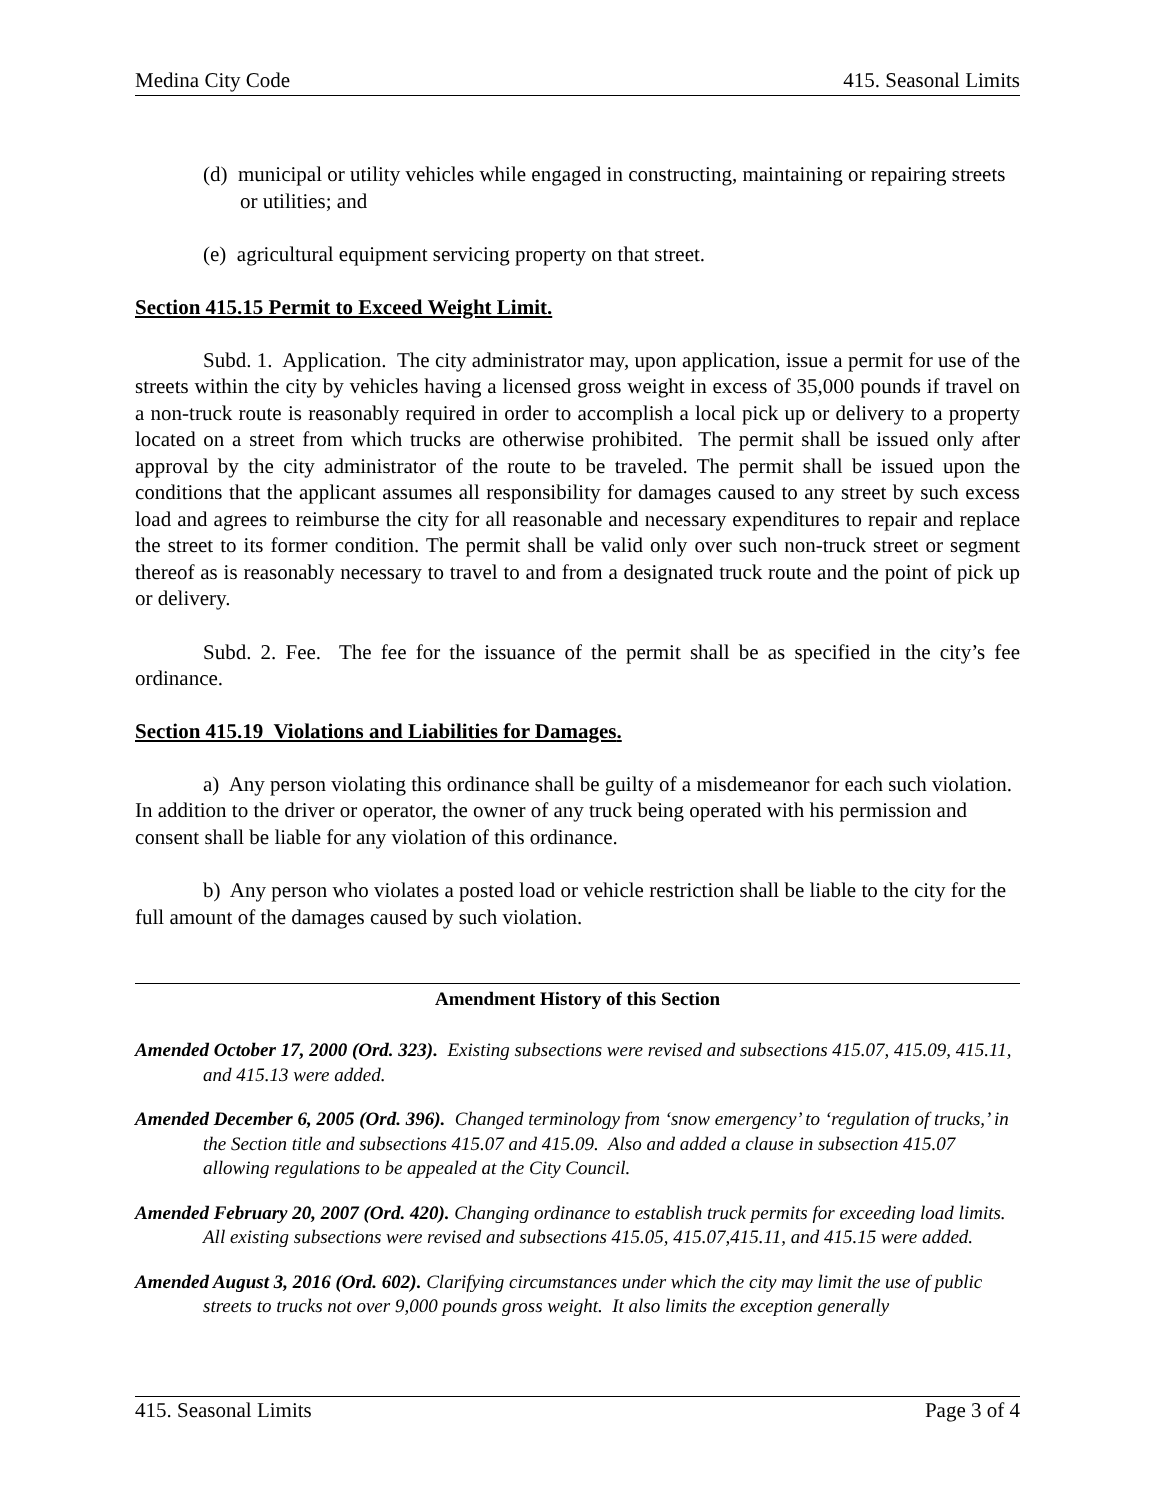Medina City Code 415. Seasonal Limits
(d) municipal or utility vehicles while engaged in constructing, maintaining or repairing streets or utilities; and
(e) agricultural equipment servicing property on that street.
Section 415.15 Permit to Exceed Weight Limit.
Subd. 1. Application. The city administrator may, upon application, issue a permit for use of the streets within the city by vehicles having a licensed gross weight in excess of 35,000 pounds if travel on a non-truck route is reasonably required in order to accomplish a local pick up or delivery to a property located on a street from which trucks are otherwise prohibited. The permit shall be issued only after approval by the city administrator of the route to be traveled. The permit shall be issued upon the conditions that the applicant assumes all responsibility for damages caused to any street by such excess load and agrees to reimburse the city for all reasonable and necessary expenditures to repair and replace the street to its former condition. The permit shall be valid only over such non-truck street or segment thereof as is reasonably necessary to travel to and from a designated truck route and the point of pick up or delivery.
Subd. 2. Fee. The fee for the issuance of the permit shall be as specified in the city’s fee ordinance.
Section 415.19 Violations and Liabilities for Damages.
a) Any person violating this ordinance shall be guilty of a misdemeanor for each such violation. In addition to the driver or operator, the owner of any truck being operated with his permission and consent shall be liable for any violation of this ordinance.
b) Any person who violates a posted load or vehicle restriction shall be liable to the city for the full amount of the damages caused by such violation.
Amendment History of this Section
Amended October 17, 2000 (Ord. 323). Existing subsections were revised and subsections 415.07, 415.09, 415.11, and 415.13 were added.
Amended December 6, 2005 (Ord. 396). Changed terminology from ‘snow emergency’ to ‘regulation of trucks,’ in the Section title and subsections 415.07 and 415.09. Also and added a clause in subsection 415.07 allowing regulations to be appealed at the City Council.
Amended February 20, 2007 (Ord. 420). Changing ordinance to establish truck permits for exceeding load limits. All existing subsections were revised and subsections 415.05, 415.07,415.11, and 415.15 were added.
Amended August 3, 2016 (Ord. 602). Clarifying circumstances under which the city may limit the use of public streets to trucks not over 9,000 pounds gross weight. It also limits the exception generally
415. Seasonal Limits Page 3 of 4